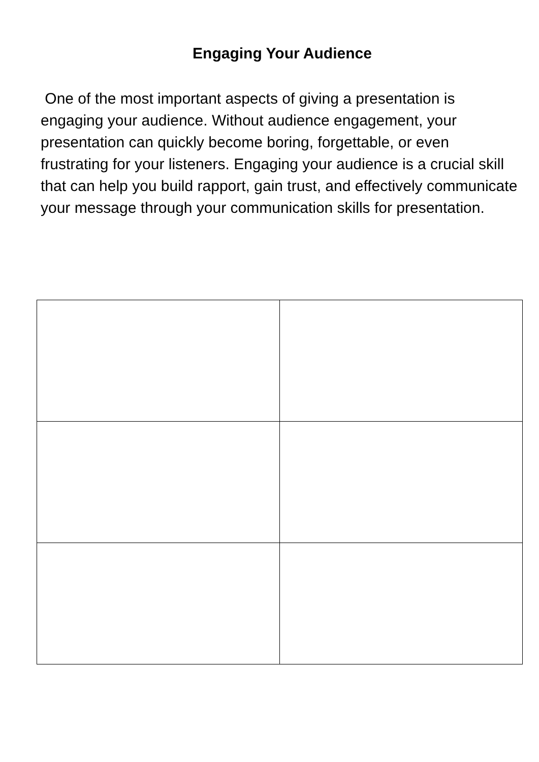Engaging Your Audience
One of the most important aspects of giving a presentation is engaging your audience. Without audience engagement, your presentation can quickly become boring, forgettable, or even frustrating for your listeners. Engaging your audience is a crucial skill that can help you build rapport, gain trust, and effectively communicate your message through your communication skills for presentation.